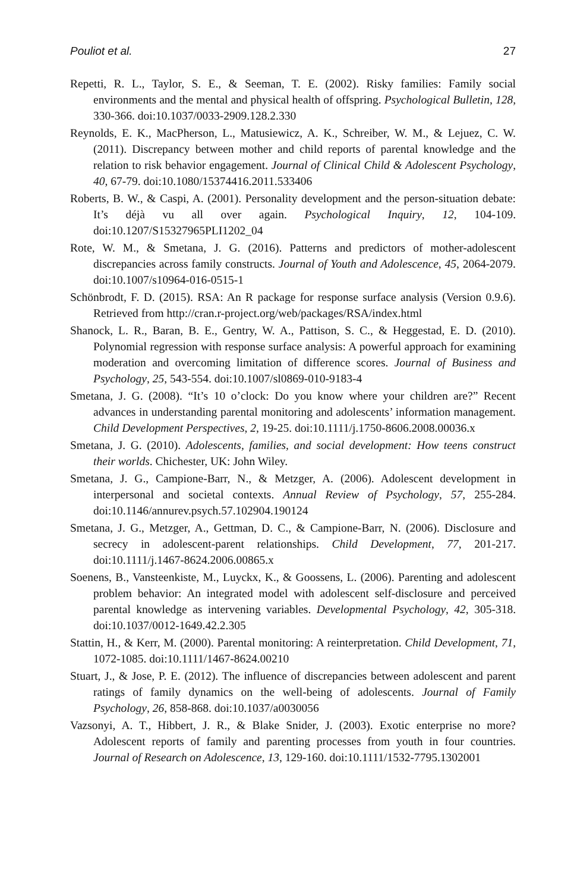Pouliot et al. 27
Repetti, R. L., Taylor, S. E., & Seeman, T. E. (2002). Risky families: Family social environments and the mental and physical health of offspring. Psychological Bulletin, 128, 330-366. doi:10.1037/0033-2909.128.2.330
Reynolds, E. K., MacPherson, L., Matusiewicz, A. K., Schreiber, W. M., & Lejuez, C. W. (2011). Discrepancy between mother and child reports of parental knowledge and the relation to risk behavior engagement. Journal of Clinical Child & Adolescent Psychology, 40, 67-79. doi:10.1080/15374416.2011.533406
Roberts, B. W., & Caspi, A. (2001). Personality development and the person-situation debate: It’s déjà vu all over again. Psychological Inquiry, 12, 104-109. doi:10.1207/S15327965PLI1202_04
Rote, W. M., & Smetana, J. G. (2016). Patterns and predictors of mother-adolescent discrepancies across family constructs. Journal of Youth and Adolescence, 45, 2064-2079. doi:10.1007/s10964-016-0515-1
Schönbrodt, F. D. (2015). RSA: An R package for response surface analysis (Version 0.9.6). Retrieved from http://cran.r-project.org/web/packages/RSA/index.html
Shanock, L. R., Baran, B. E., Gentry, W. A., Pattison, S. C., & Heggestad, E. D. (2010). Polynomial regression with response surface analysis: A powerful approach for examining moderation and overcoming limitation of difference scores. Journal of Business and Psychology, 25, 543-554. doi:10.1007/sl0869-010-9183-4
Smetana, J. G. (2008). “It’s 10 o’clock: Do you know where your children are?” Recent advances in understanding parental monitoring and adolescents’ information management. Child Development Perspectives, 2, 19-25. doi:10.1111/j.1750-8606.2008.00036.x
Smetana, J. G. (2010). Adolescents, families, and social development: How teens construct their worlds. Chichester, UK: John Wiley.
Smetana, J. G., Campione-Barr, N., & Metzger, A. (2006). Adolescent development in interpersonal and societal contexts. Annual Review of Psychology, 57, 255-284. doi:10.1146/annurev.psych.57.102904.190124
Smetana, J. G., Metzger, A., Gettman, D. C., & Campione-Barr, N. (2006). Disclosure and secrecy in adolescent-parent relationships. Child Development, 77, 201-217. doi:10.1111/j.1467-8624.2006.00865.x
Soenens, B., Vansteenkiste, M., Luyckx, K., & Goossens, L. (2006). Parenting and adolescent problem behavior: An integrated model with adolescent self-disclosure and perceived parental knowledge as intervening variables. Developmental Psychology, 42, 305-318. doi:10.1037/0012-1649.42.2.305
Stattin, H., & Kerr, M. (2000). Parental monitoring: A reinterpretation. Child Development, 71, 1072-1085. doi:10.1111/1467-8624.00210
Stuart, J., & Jose, P. E. (2012). The influence of discrepancies between adolescent and parent ratings of family dynamics on the well-being of adolescents. Journal of Family Psychology, 26, 858-868. doi:10.1037/a0030056
Vazsonyi, A. T., Hibbert, J. R., & Blake Snider, J. (2003). Exotic enterprise no more? Adolescent reports of family and parenting processes from youth in four countries. Journal of Research on Adolescence, 13, 129-160. doi:10.1111/1532-7795.1302001